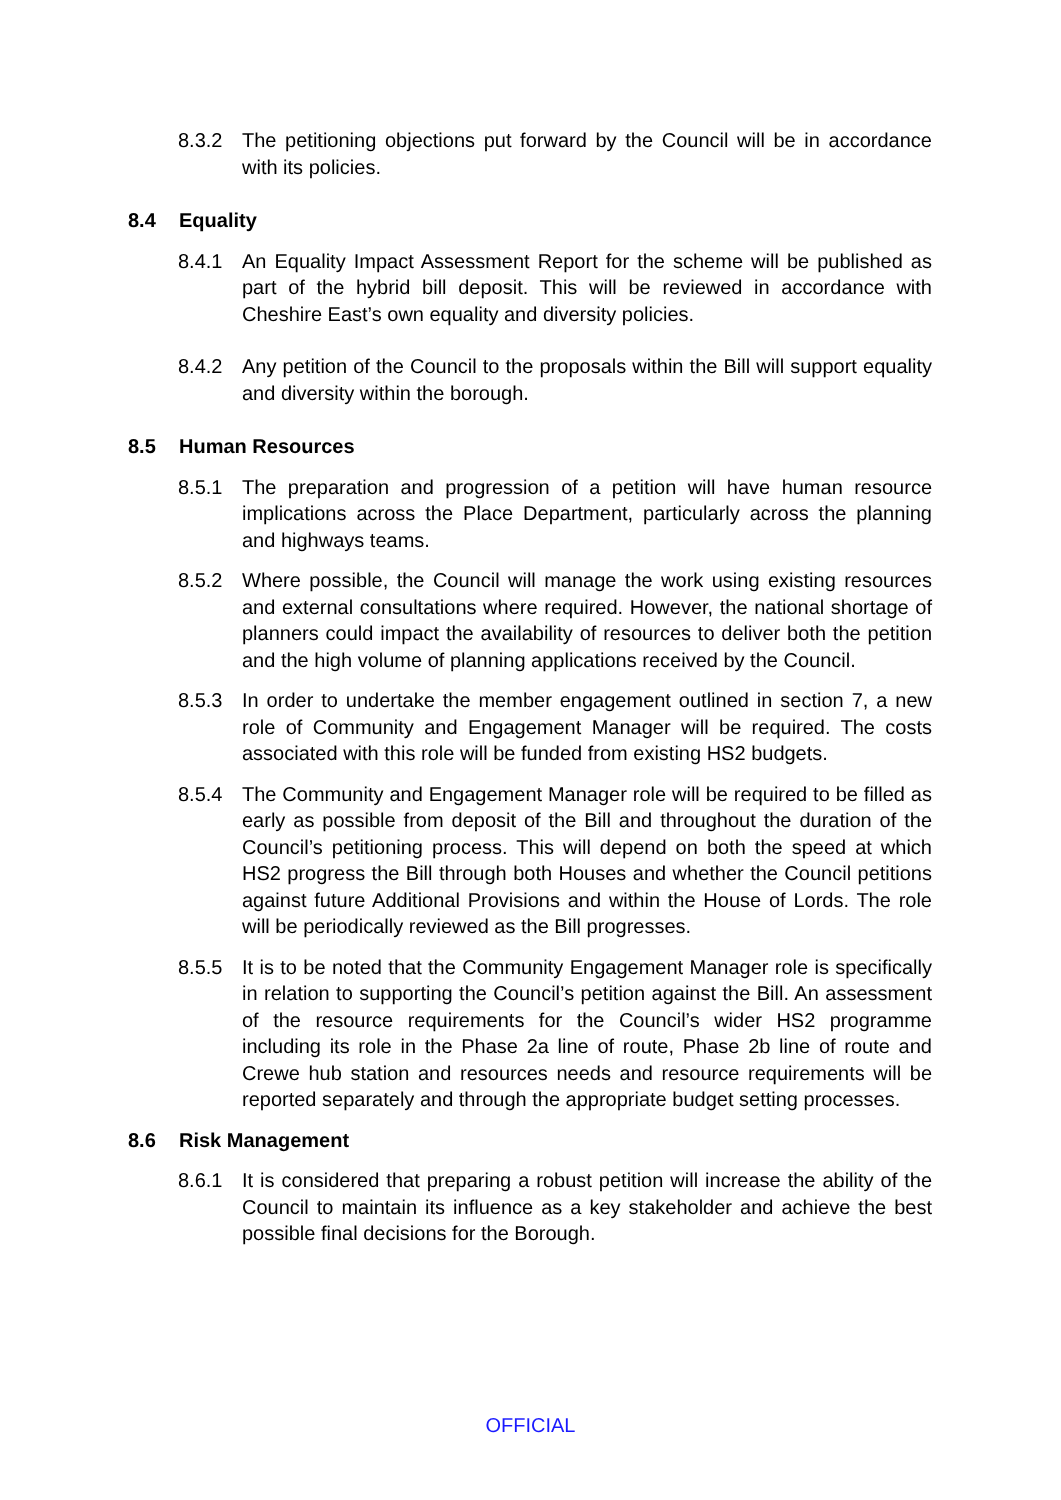8.3.2 The petitioning objections put forward by the Council will be in accordance with its policies.
8.4 Equality
8.4.1 An Equality Impact Assessment Report for the scheme will be published as part of the hybrid bill deposit. This will be reviewed in accordance with Cheshire East’s own equality and diversity policies.
8.4.2 Any petition of the Council to the proposals within the Bill will support equality and diversity within the borough.
8.5 Human Resources
8.5.1 The preparation and progression of a petition will have human resource implications across the Place Department, particularly across the planning and highways teams.
8.5.2 Where possible, the Council will manage the work using existing resources and external consultations where required. However, the national shortage of planners could impact the availability of resources to deliver both the petition and the high volume of planning applications received by the Council.
8.5.3 In order to undertake the member engagement outlined in section 7, a new role of Community and Engagement Manager will be required. The costs associated with this role will be funded from existing HS2 budgets.
8.5.4 The Community and Engagement Manager role will be required to be filled as early as possible from deposit of the Bill and throughout the duration of the Council’s petitioning process. This will depend on both the speed at which HS2 progress the Bill through both Houses and whether the Council petitions against future Additional Provisions and within the House of Lords. The role will be periodically reviewed as the Bill progresses.
8.5.5 It is to be noted that the Community Engagement Manager role is specifically in relation to supporting the Council’s petition against the Bill. An assessment of the resource requirements for the Council’s wider HS2 programme including its role in the Phase 2a line of route, Phase 2b line of route and Crewe hub station and resources needs and resource requirements will be reported separately and through the appropriate budget setting processes.
8.6 Risk Management
8.6.1 It is considered that preparing a robust petition will increase the ability of the Council to maintain its influence as a key stakeholder and achieve the best possible final decisions for the Borough.
OFFICIAL